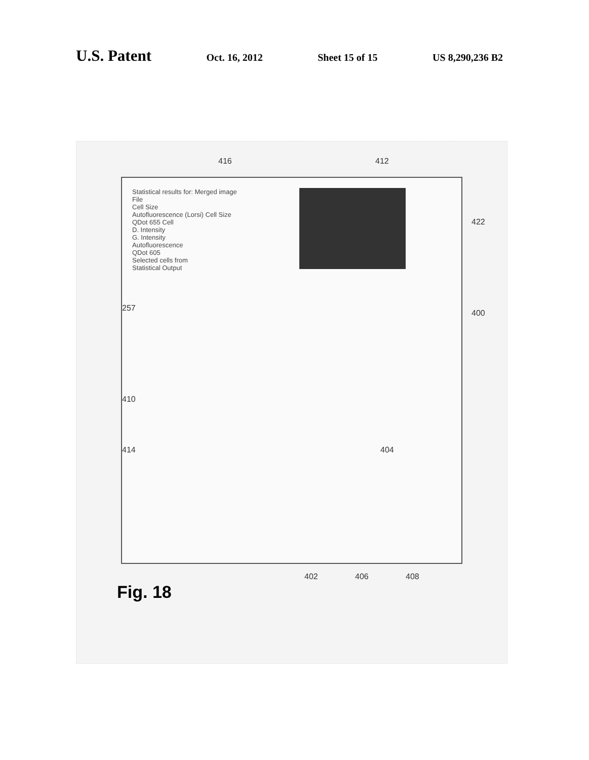U.S. Patent Oct. 16, 2012 Sheet 15 of 15 US 8,290,236 B2
Statistical results for: Merged image
File
Cell Size
Autofluorescence (Lorsi) Cell Size
QDot 655 Cell
D. Intensity
G. Intensity
Autofluorescence
QDot 605
Selected cells from
Statistical Output
257
410
416 412
414 404
402 406 408
400
422
Fig. 18